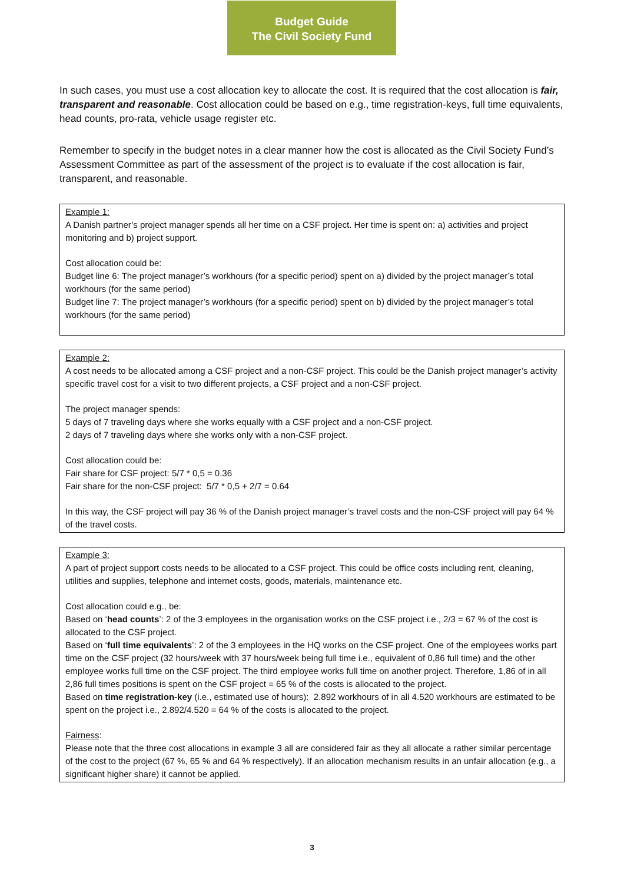Budget Guide
The Civil Society Fund
In such cases, you must use a cost allocation key to allocate the cost. It is required that the cost allocation is fair, transparent and reasonable. Cost allocation could be based on e.g., time registration-keys, full time equivalents, head counts, pro-rata, vehicle usage register etc.
Remember to specify in the budget notes in a clear manner how the cost is allocated as the Civil Society Fund’s Assessment Committee as part of the assessment of the project is to evaluate if the cost allocation is fair, transparent, and reasonable.
Example 1:
A Danish partner’s project manager spends all her time on a CSF project. Her time is spent on: a) activities and project monitoring and b) project support.
Cost allocation could be:
Budget line 6: The project manager’s workhours (for a specific period) spent on a) divided by the project manager’s total workhours (for the same period)
Budget line 7: The project manager’s workhours (for a specific period) spent on b) divided by the project manager’s total workhours (for the same period)
Example 2:
A cost needs to be allocated among a CSF project and a non-CSF project. This could be the Danish project manager’s activity specific travel cost for a visit to two different projects, a CSF project and a non-CSF project.
The project manager spends:
5 days of 7 traveling days where she works equally with a CSF project and a non-CSF project.
2 days of 7 traveling days where she works only with a non-CSF project.
Cost allocation could be:
Fair share for CSF project: 5/7 * 0,5 = 0.36
Fair share for the non-CSF project: 5/7 * 0,5 + 2/7 = 0.64
In this way, the CSF project will pay 36 % of the Danish project manager’s travel costs and the non-CSF project will pay 64 % of the travel costs.
Example 3:
A part of project support costs needs to be allocated to a CSF project. This could be office costs including rent, cleaning, utilities and supplies, telephone and internet costs, goods, materials, maintenance etc.
Cost allocation could e.g., be:
Based on ‘head counts’: 2 of the 3 employees in the organisation works on the CSF project i.e., 2/3 = 67 % of the cost is allocated to the CSF project.
Based on ‘full time equivalents’: 2 of the 3 employees in the HQ works on the CSF project. One of the employees works part time on the CSF project (32 hours/week with 37 hours/week being full time i.e., equivalent of 0,86 full time) and the other employee works full time on the CSF project. The third employee works full time on another project. Therefore, 1,86 of in all 2,86 full times positions is spent on the CSF project = 65 % of the costs is allocated to the project.
Based on time registration-key (i.e., estimated use of hours): 2.892 workhours of in all 4.520 workhours are estimated to be spent on the project i.e., 2.892/4.520 = 64 % of the costs is allocated to the project.
Fairness:
Please note that the three cost allocations in example 3 all are considered fair as they all allocate a rather similar percentage of the cost to the project (67 %, 65 % and 64 % respectively). If an allocation mechanism results in an unfair allocation (e.g., a significant higher share) it cannot be applied.
3